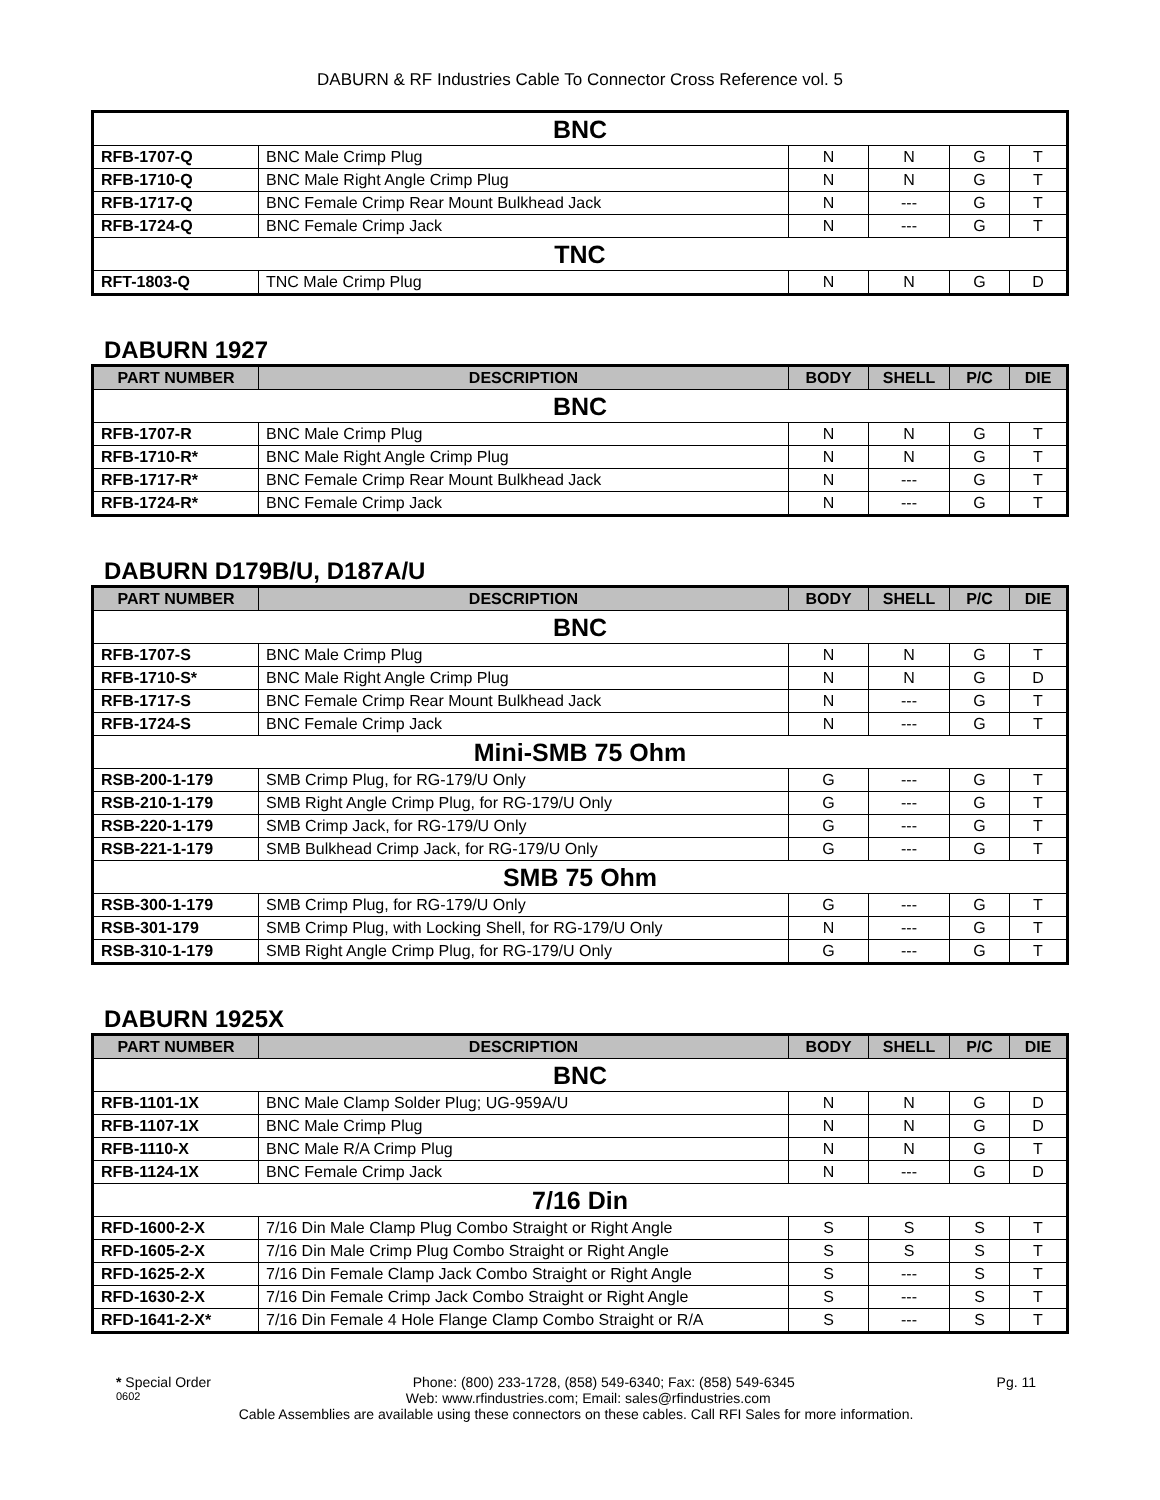DABURN & RF Industries Cable To Connector Cross Reference vol. 5
| BNC | | | | | |
| RFB-1707-Q | BNC Male Crimp Plug | N | N | G | T |
| RFB-1710-Q | BNC Male Right Angle Crimp Plug | N | N | G | T |
| RFB-1717-Q | BNC Female Crimp Rear Mount Bulkhead Jack | N | --- | G | T |
| RFB-1724-Q | BNC Female Crimp Jack | N | --- | G | T |
| TNC | | | | | |
| RFT-1803-Q | TNC Male Crimp Plug | N | N | G | D |
DABURN 1927
| PART NUMBER | DESCRIPTION | BODY | SHELL | P/C | DIE |
| --- | --- | --- | --- | --- | --- |
| BNC | | | | | |
| RFB-1707-R | BNC Male Crimp Plug | N | N | G | T |
| RFB-1710-R* | BNC Male Right Angle Crimp Plug | N | N | G | T |
| RFB-1717-R* | BNC Female Crimp Rear Mount Bulkhead Jack | N | --- | G | T |
| RFB-1724-R* | BNC Female Crimp Jack | N | --- | G | T |
DABURN D179B/U, D187A/U
| PART NUMBER | DESCRIPTION | BODY | SHELL | P/C | DIE |
| --- | --- | --- | --- | --- | --- |
| BNC | | | | | |
| RFB-1707-S | BNC Male Crimp Plug | N | N | G | T |
| RFB-1710-S* | BNC Male Right Angle Crimp Plug | N | N | G | D |
| RFB-1717-S | BNC Female Crimp Rear Mount Bulkhead Jack | N | --- | G | T |
| RFB-1724-S | BNC Female Crimp Jack | N | --- | G | T |
| Mini-SMB 75 Ohm | | | | | |
| RSB-200-1-179 | SMB Crimp Plug, for RG-179/U Only | G | --- | G | T |
| RSB-210-1-179 | SMB Right Angle Crimp Plug, for RG-179/U Only | G | --- | G | T |
| RSB-220-1-179 | SMB Crimp Jack, for RG-179/U Only | G | --- | G | T |
| RSB-221-1-179 | SMB Bulkhead Crimp Jack, for RG-179/U Only | G | --- | G | T |
| SMB 75 Ohm | | | | | |
| RSB-300-1-179 | SMB Crimp Plug, for RG-179/U Only | G | --- | G | T |
| RSB-301-179 | SMB Crimp Plug, with Locking Shell, for RG-179/U Only | N | --- | G | T |
| RSB-310-1-179 | SMB Right Angle Crimp Plug, for RG-179/U Only | G | --- | G | T |
DABURN 1925X
| PART NUMBER | DESCRIPTION | BODY | SHELL | P/C | DIE |
| --- | --- | --- | --- | --- | --- |
| BNC | | | | | |
| RFB-1101-1X | BNC Male Clamp Solder Plug; UG-959A/U | N | N | G | D |
| RFB-1107-1X | BNC Male Crimp Plug | N | N | G | D |
| RFB-1110-X | BNC Male R/A Crimp Plug | N | N | G | T |
| RFB-1124-1X | BNC Female Crimp Jack | N | --- | G | D |
| 7/16 Din | | | | | |
| RFD-1600-2-X | 7/16 Din Male Clamp Plug Combo Straight or Right Angle | S | S | S | T |
| RFD-1605-2-X | 7/16 Din Male Crimp Plug Combo Straight or Right Angle | S | S | S | T |
| RFD-1625-2-X | 7/16 Din Female Clamp Jack Combo Straight or Right Angle | S | --- | S | T |
| RFD-1630-2-X | 7/16 Din Female Crimp Jack Combo Straight or Right Angle | S | --- | S | T |
| RFD-1641-2-X* | 7/16 Din Female 4 Hole Flange Clamp Combo Straight or R/A | S | --- | S | T |
* Special Order Phone: (800) 233-1728, (858) 549-6340; Fax: (858) 549-6345 Pg. 11
0602 Web: www.rfindustries.com; Email: sales@rfindustries.com
Cable Assemblies are available using these connectors on these cables. Call RFI Sales for more information.